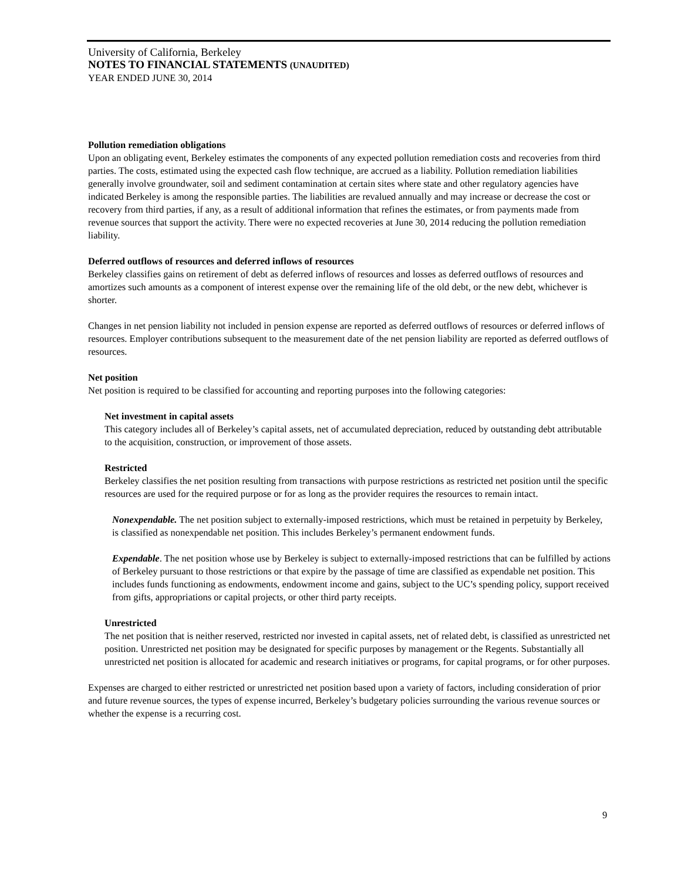University of California, Berkeley
NOTES TO FINANCIAL STATEMENTS (UNAUDITED)
YEAR ENDED JUNE 30, 2014
Pollution remediation obligations
Upon an obligating event, Berkeley estimates the components of any expected pollution remediation costs and recoveries from third parties. The costs, estimated using the expected cash flow technique, are accrued as a liability. Pollution remediation liabilities generally involve groundwater, soil and sediment contamination at certain sites where state and other regulatory agencies have indicated Berkeley is among the responsible parties. The liabilities are revalued annually and may increase or decrease the cost or recovery from third parties, if any, as a result of additional information that refines the estimates, or from payments made from revenue sources that support the activity. There were no expected recoveries at June 30, 2014 reducing the pollution remediation liability.
Deferred outflows of resources and deferred inflows of resources
Berkeley classifies gains on retirement of debt as deferred inflows of resources and losses as deferred outflows of resources and amortizes such amounts as a component of interest expense over the remaining life of the old debt, or the new debt, whichever is shorter.
Changes in net pension liability not included in pension expense are reported as deferred outflows of resources or deferred inflows of resources. Employer contributions subsequent to the measurement date of the net pension liability are reported as deferred outflows of resources.
Net position
Net position is required to be classified for accounting and reporting purposes into the following categories:
Net investment in capital assets
This category includes all of Berkeley’s capital assets, net of accumulated depreciation, reduced by outstanding debt attributable to the acquisition, construction, or improvement of those assets.
Restricted
Berkeley classifies the net position resulting from transactions with purpose restrictions as restricted net position until the specific resources are used for the required purpose or for as long as the provider requires the resources to remain intact.
Nonexpendable. The net position subject to externally-imposed restrictions, which must be retained in perpetuity by Berkeley, is classified as nonexpendable net position. This includes Berkeley’s permanent endowment funds.
Expendable. The net position whose use by Berkeley is subject to externally-imposed restrictions that can be fulfilled by actions of Berkeley pursuant to those restrictions or that expire by the passage of time are classified as expendable net position. This includes funds functioning as endowments, endowment income and gains, subject to the UC’s spending policy, support received from gifts, appropriations or capital projects, or other third party receipts.
Unrestricted
The net position that is neither reserved, restricted nor invested in capital assets, net of related debt, is classified as unrestricted net position. Unrestricted net position may be designated for specific purposes by management or the Regents. Substantially all unrestricted net position is allocated for academic and research initiatives or programs, for capital programs, or for other purposes.
Expenses are charged to either restricted or unrestricted net position based upon a variety of factors, including consideration of prior and future revenue sources, the types of expense incurred, Berkeley’s budgetary policies surrounding the various revenue sources or whether the expense is a recurring cost.
9